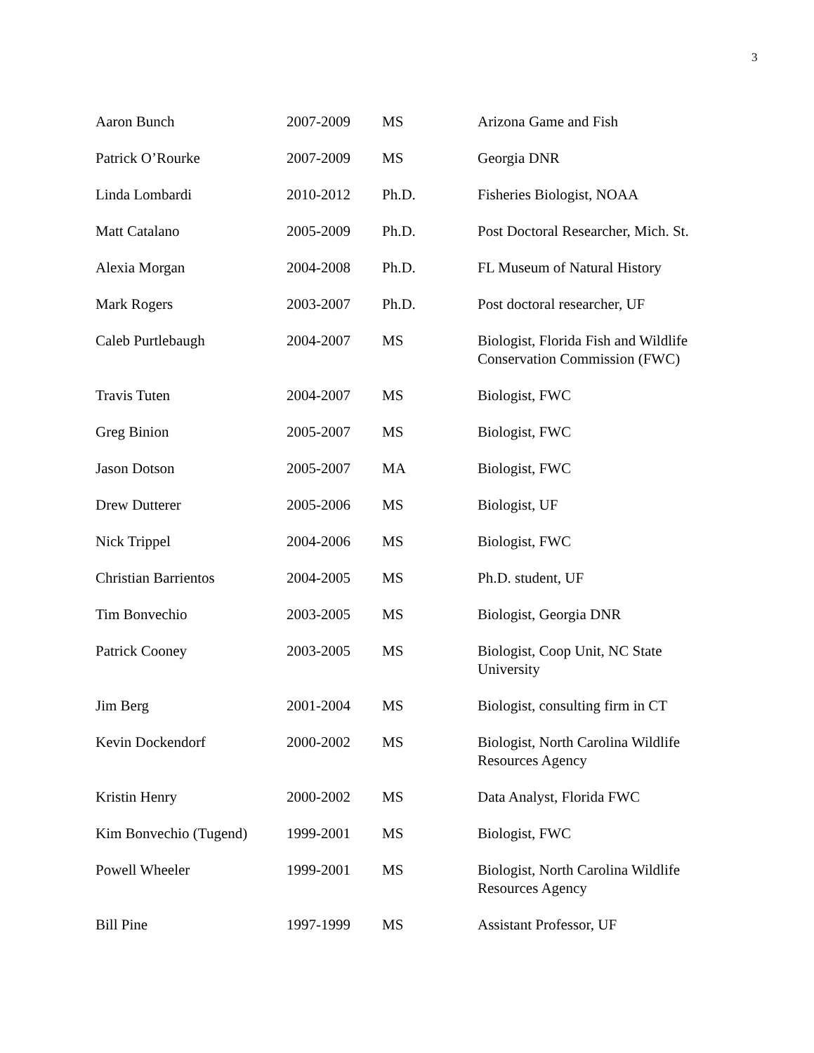3
| Aaron Bunch | 2007-2009 | MS | Arizona Game and Fish |
| Patrick O’Rourke | 2007-2009 | MS | Georgia DNR |
| Linda Lombardi | 2010-2012 | Ph.D. | Fisheries Biologist, NOAA |
| Matt Catalano | 2005-2009 | Ph.D. | Post Doctoral Researcher, Mich. St. |
| Alexia Morgan | 2004-2008 | Ph.D. | FL Museum of Natural History |
| Mark Rogers | 2003-2007 | Ph.D. | Post doctoral researcher, UF |
| Caleb Purtlebaugh | 2004-2007 | MS | Biologist, Florida Fish and Wildlife Conservation Commission (FWC) |
| Travis Tuten | 2004-2007 | MS | Biologist, FWC |
| Greg Binion | 2005-2007 | MS | Biologist, FWC |
| Jason Dotson | 2005-2007 | MA | Biologist, FWC |
| Drew Dutterer | 2005-2006 | MS | Biologist, UF |
| Nick Trippel | 2004-2006 | MS | Biologist, FWC |
| Christian Barrientos | 2004-2005 | MS | Ph.D. student, UF |
| Tim Bonvechio | 2003-2005 | MS | Biologist, Georgia DNR |
| Patrick Cooney | 2003-2005 | MS | Biologist, Coop Unit, NC State University |
| Jim Berg | 2001-2004 | MS | Biologist, consulting firm in CT |
| Kevin Dockendorf | 2000-2002 | MS | Biologist, North Carolina Wildlife Resources Agency |
| Kristin Henry | 2000-2002 | MS | Data Analyst, Florida FWC |
| Kim Bonvechio (Tugend) | 1999-2001 | MS | Biologist, FWC |
| Powell Wheeler | 1999-2001 | MS | Biologist, North Carolina Wildlife Resources Agency |
| Bill Pine | 1997-1999 | MS | Assistant Professor, UF |